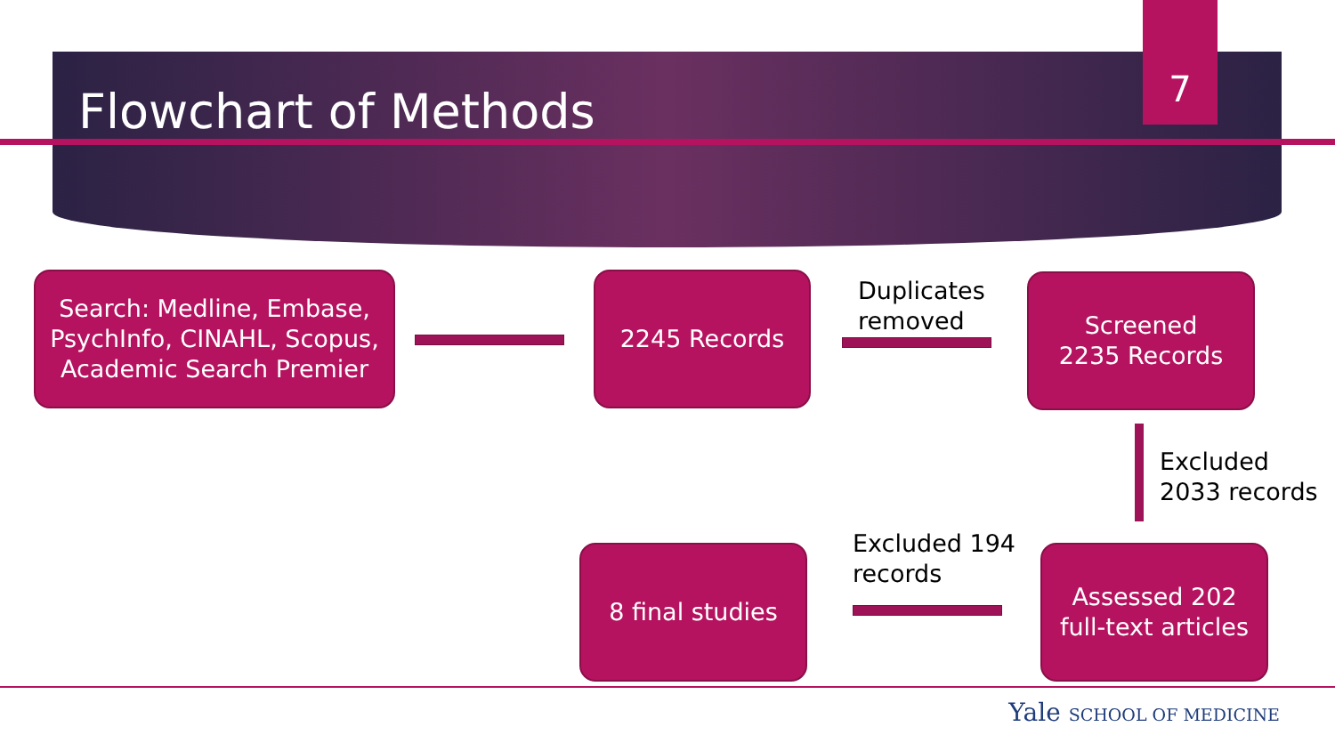Flowchart of Methods
7
Search: Medline, Embase, PsychInfo, CINAHL, Scopus, Academic Search Premier
2245 Records
Duplicates
removed
Screened
2235 Records
Excluded
2033 records
Excluded 194
records
8 final studies
Assessed 202
full-text articles
Yale SCHOOL OF MEDICINE